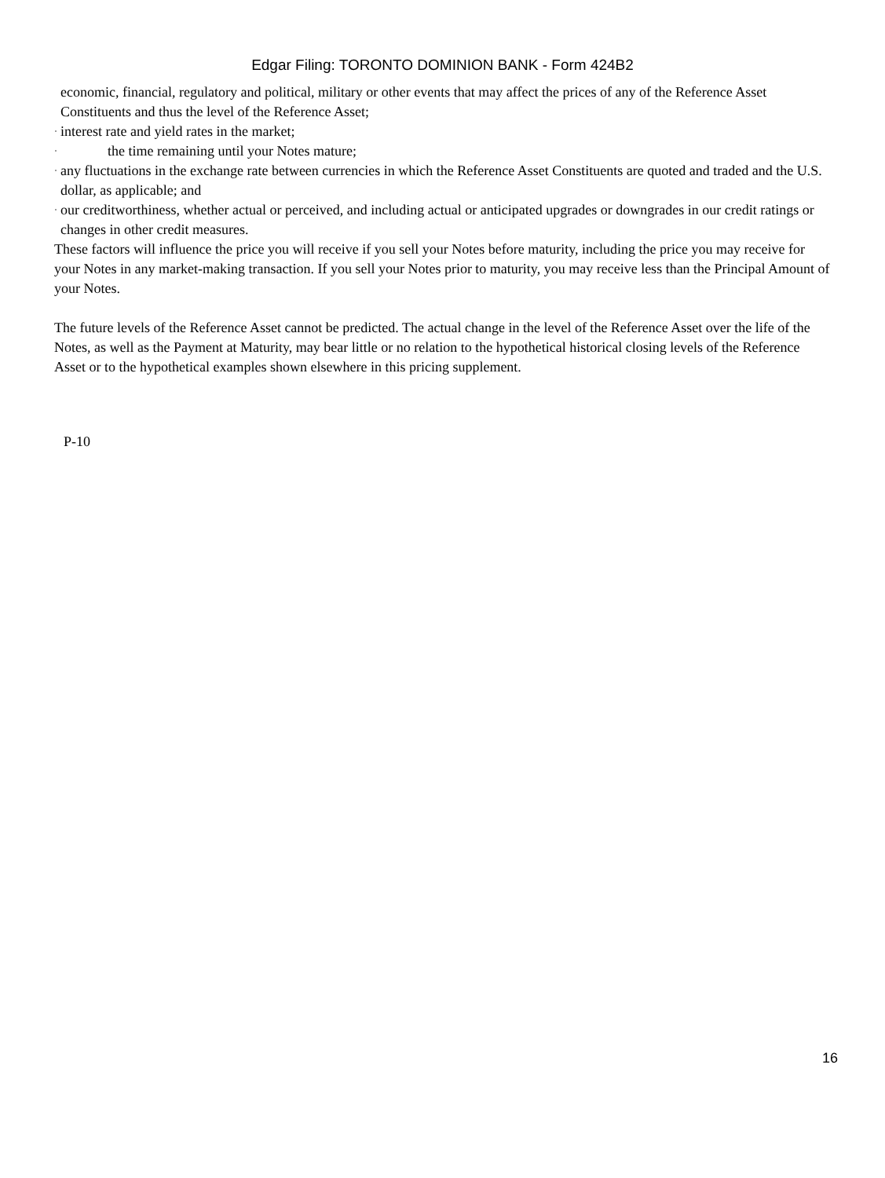Edgar Filing: TORONTO DOMINION BANK - Form 424B2
economic, financial, regulatory and political, military or other events that may affect the prices of any of the Reference Asset Constituents and thus the level of the Reference Asset;
· interest rate and yield rates in the market;
· the time remaining until your Notes mature;
· any fluctuations in the exchange rate between currencies in which the Reference Asset Constituents are quoted and traded and the U.S. dollar, as applicable; and
· our creditworthiness, whether actual or perceived, and including actual or anticipated upgrades or downgrades in our credit ratings or changes in other credit measures.
These factors will influence the price you will receive if you sell your Notes before maturity, including the price you may receive for your Notes in any market-making transaction. If you sell your Notes prior to maturity, you may receive less than the Principal Amount of your Notes.
The future levels of the Reference Asset cannot be predicted. The actual change in the level of the Reference Asset over the life of the Notes, as well as the Payment at Maturity, may bear little or no relation to the hypothetical historical closing levels of the Reference Asset or to the hypothetical examples shown elsewhere in this pricing supplement.
P-10
16